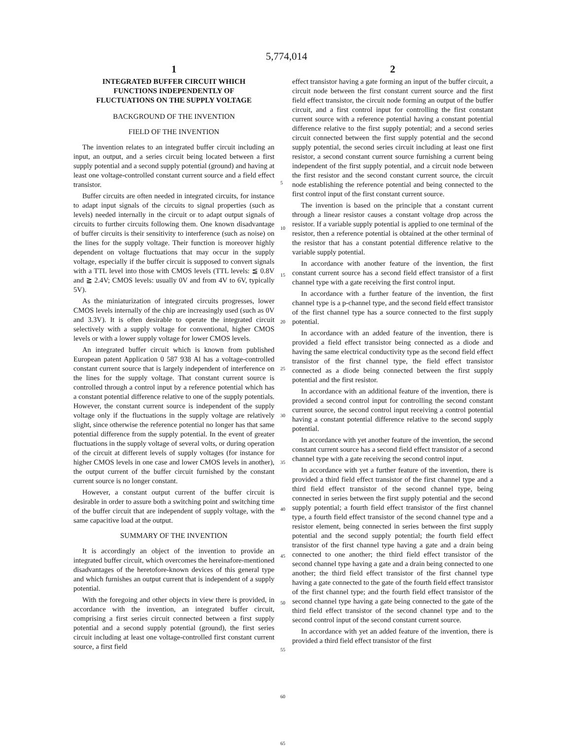5,774,014
1
INTEGRATED BUFFER CIRCUIT WHICH FUNCTIONS INDEPENDENTLY OF FLUCTUATIONS ON THE SUPPLY VOLTAGE
BACKGROUND OF THE INVENTION
FIELD OF THE INVENTION
The invention relates to an integrated buffer circuit including an input, an output, and a series circuit being located between a first supply potential and a second supply potential (ground) and having at least one voltage-controlled constant current source and a field effect transistor.
Buffer circuits are often needed in integrated circuits, for instance to adapt input signals of the circuits to signal properties (such as levels) needed internally in the circuit or to adapt output signals of circuits to further circuits following them. One known disadvantage of buffer circuits is their sensitivity to interference (such as noise) on the lines for the supply voltage. Their function is moreover highly dependent on voltage fluctuations that may occur in the supply voltage, especially if the buffer circuit is supposed to convert signals with a TTL level into those with CMOS levels (TTL levels: ≦ 0.8V and ≧ 2.4V; CMOS levels: usually 0V and from 4V to 6V, typically 5V).
As the miniaturization of integrated circuits progresses, lower CMOS levels internally of the chip are increasingly used (such as 0V and 3.3V). It is often desirable to operate the integrated circuit selectively with a supply voltage for conventional, higher CMOS levels or with a lower supply voltage for lower CMOS levels.
An integrated buffer circuit which is known from published European patent Application 0 587 938 Al has a voltage-controlled constant current source that is largely independent of interference on the lines for the supply voltage. That constant current source is controlled through a control input by a reference potential which has a constant potential difference relative to one of the supply potentials. However, the constant current source is independent of the supply voltage only if the fluctuations in the supply voltage are relatively slight, since otherwise the reference potential no longer has that same potential difference from the supply potential. In the event of greater fluctuations in the supply voltage of several volts, or during operation of the circuit at different levels of supply voltages (for instance for higher CMOS levels in one case and lower CMOS levels in another), the output current of the buffer circuit furnished by the constant current source is no longer constant.
However, a constant output current of the buffer circuit is desirable in order to assure both a switching point and switching time of the buffer circuit that are independent of supply voltage, with the same capacitive load at the output.
SUMMARY OF THE INVENTION
It is accordingly an object of the invention to provide an integrated buffer circuit, which overcomes the hereinafore-mentioned disadvantages of the heretofore-known devices of this general type and which furnishes an output current that is independent of a supply potential.
With the foregoing and other objects in view there is provided, in accordance with the invention, an integrated buffer circuit, comprising a first series circuit connected between a first supply potential and a second supply potential (ground), the first series circuit including at least one voltage-controlled first constant current source, a first field
5
10
15
20
25
30
35
40
45
50
55
60
65
2
effect transistor having a gate forming an input of the buffer circuit, a circuit node between the first constant current source and the first field effect transistor, the circuit node forming an output of the buffer circuit, and a first control input for controlling the first constant current source with a reference potential having a constant potential difference relative to the first supply potential; and a second series circuit connected between the first supply potential and the second supply potential, the second series circuit including at least one first resistor, a second constant current source furnishing a current being independent of the first supply potential, and a circuit node between the first resistor and the second constant current source, the circuit node establishing the reference potential and being connected to the first control input of the first constant current source.
The invention is based on the principle that a constant current through a linear resistor causes a constant voltage drop across the resistor. If a variable supply potential is applied to one terminal of the resistor, then a reference potential is obtained at the other terminal of the resistor that has a constant potential difference relative to the variable supply potential.
In accordance with another feature of the invention, the first constant current source has a second field effect transistor of a first channel type with a gate receiving the first control input.
In accordance with a further feature of the invention, the first channel type is a p-channel type, and the second field effect transistor of the first channel type has a source connected to the first supply potential.
In accordance with an added feature of the invention, there is provided a field effect transistor being connected as a diode and having the same electrical conductivity type as the second field effect transistor of the first channel type, the field effect transistor connected as a diode being connected between the first supply potential and the first resistor.
In accordance with an additional feature of the invention, there is provided a second control input for controlling the second constant current source, the second control input receiving a control potential having a constant potential difference relative to the second supply potential.
In accordance with yet another feature of the invention, the second constant current source has a second field effect transistor of a second channel type with a gate receiving the second control input.
In accordance with yet a further feature of the invention, there is provided a third field effect transistor of the first channel type and a third field effect transistor of the second channel type, being connected in series between the first supply potential and the second supply potential; a fourth field effect transistor of the first channel type, a fourth field effect transistor of the second channel type and a resistor element, being connected in series between the first supply potential and the second supply potential; the fourth field effect transistor of the first channel type having a gate and a drain being connected to one another; the third field effect transistor of the second channel type having a gate and a drain being connected to one another; the third field effect transistor of the first channel type having a gate connected to the gate of the fourth field effect transistor of the first channel type; and the fourth field effect transistor of the second channel type having a gate being connected to the gate of the third field effect transistor of the second channel type and to the second control input of the second constant current source.
In accordance with yet an added feature of the invention, there is provided a third field effect transistor of the first